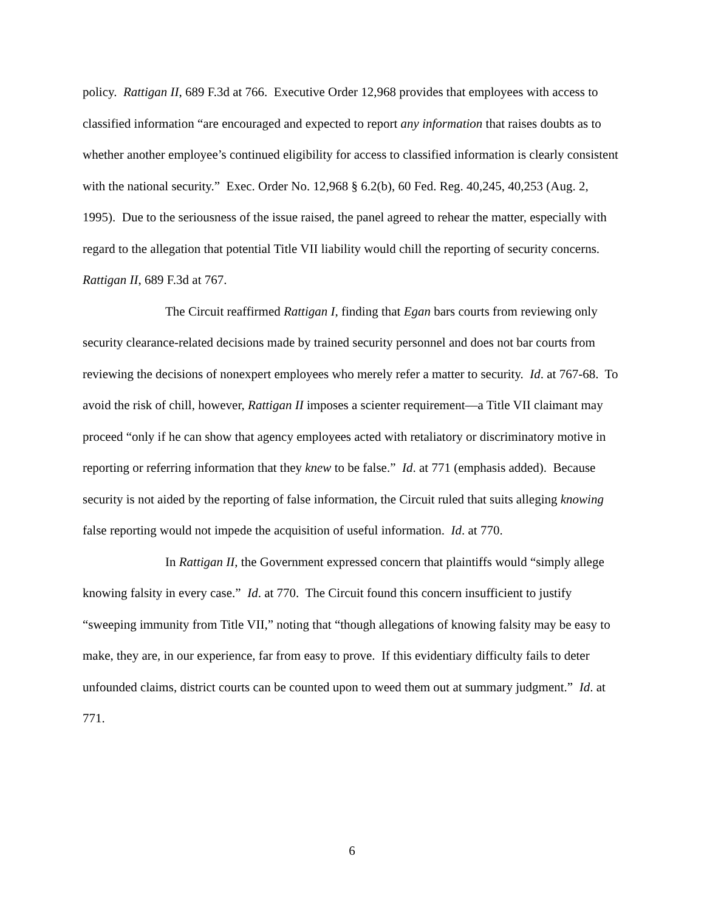policy. Rattigan II, 689 F.3d at 766. Executive Order 12,968 provides that employees with access to classified information “are encouraged and expected to report any information that raises doubts as to whether another employee’s continued eligibility for access to classified information is clearly consistent with the national security.” Exec. Order No. 12,968 § 6.2(b), 60 Fed. Reg. 40,245, 40,253 (Aug. 2, 1995). Due to the seriousness of the issue raised, the panel agreed to rehear the matter, especially with regard to the allegation that potential Title VII liability would chill the reporting of security concerns. Rattigan II, 689 F.3d at 767.
The Circuit reaffirmed Rattigan I, finding that Egan bars courts from reviewing only security clearance-related decisions made by trained security personnel and does not bar courts from reviewing the decisions of nonexpert employees who merely refer a matter to security. Id. at 767-68. To avoid the risk of chill, however, Rattigan II imposes a scienter requirement—a Title VII claimant may proceed “only if he can show that agency employees acted with retaliatory or discriminatory motive in reporting or referring information that they knew to be false.” Id. at 771 (emphasis added). Because security is not aided by the reporting of false information, the Circuit ruled that suits alleging knowing false reporting would not impede the acquisition of useful information. Id. at 770.
In Rattigan II, the Government expressed concern that plaintiffs would “simply allege knowing falsity in every case.” Id. at 770. The Circuit found this concern insufficient to justify “sweeping immunity from Title VII,” noting that “though allegations of knowing falsity may be easy to make, they are, in our experience, far from easy to prove. If this evidentiary difficulty fails to deter unfounded claims, district courts can be counted upon to weed them out at summary judgment.” Id. at 771.
6